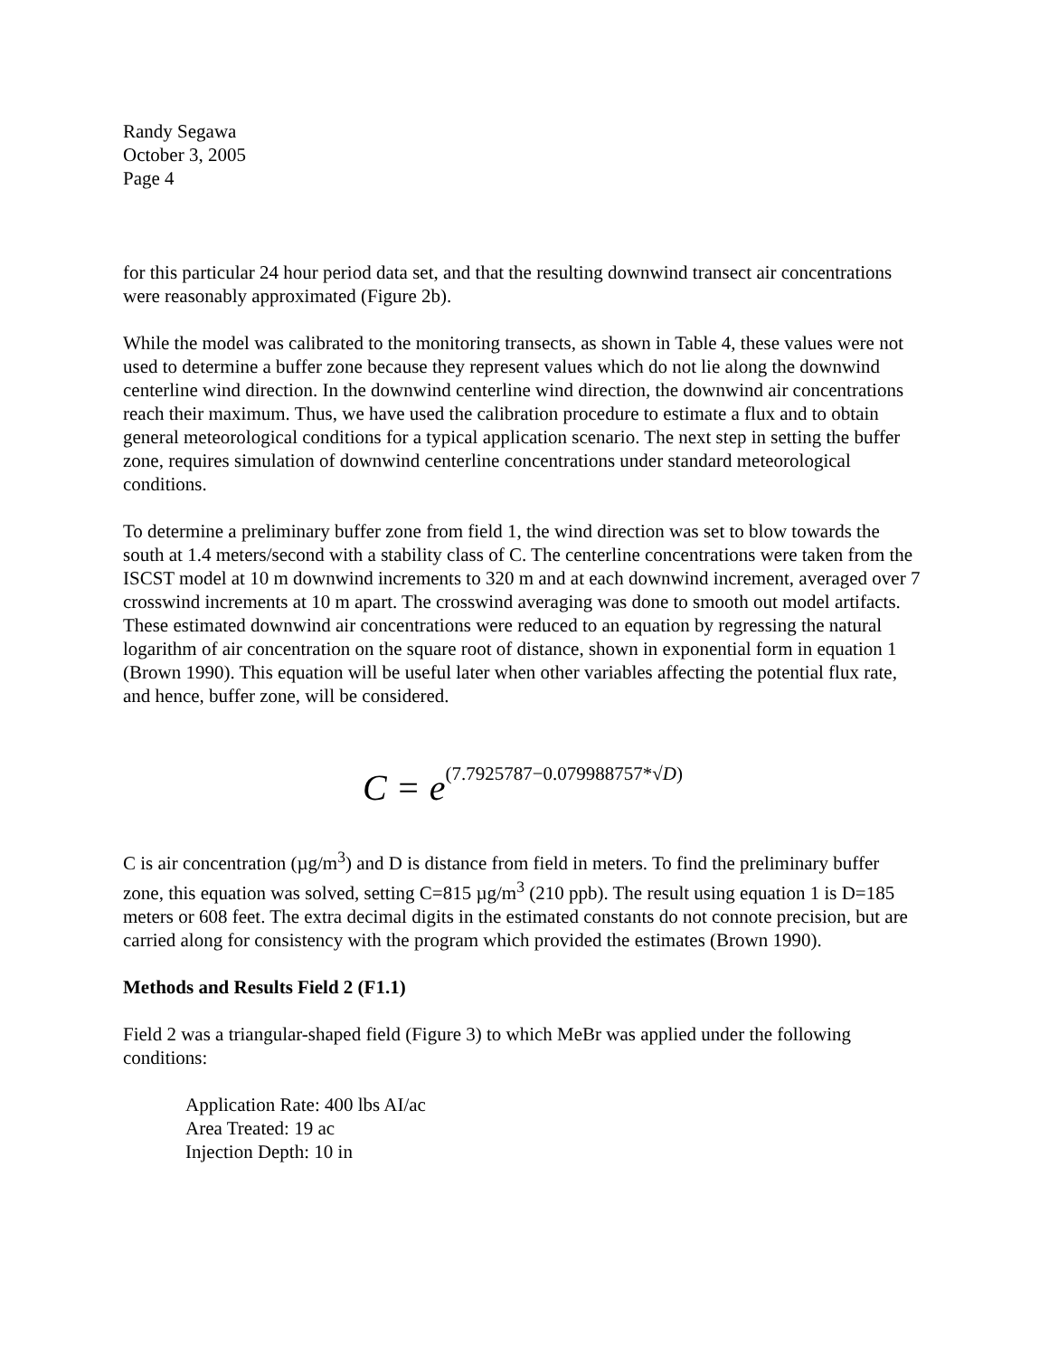Randy Segawa
October 3, 2005
Page 4
for this particular 24 hour period data set, and that the resulting downwind transect air concentrations were reasonably approximated (Figure 2b).
While the model was calibrated to the monitoring transects, as shown in Table 4, these values were not used to determine a buffer zone because they represent values which do not lie along the downwind centerline wind direction. In the downwind centerline wind direction, the downwind air concentrations reach their maximum. Thus, we have used the calibration procedure to estimate a flux and to obtain general meteorological conditions for a typical application scenario. The next step in setting the buffer zone, requires simulation of downwind centerline concentrations under standard meteorological conditions.
To determine a preliminary buffer zone from field 1, the wind direction was set to blow towards the south at 1.4 meters/second with a stability class of C. The centerline concentrations were taken from the ISCST model at 10 m downwind increments to 320 m and at each downwind increment, averaged over 7 crosswind increments at 10 m apart. The crosswind averaging was done to smooth out model artifacts. These estimated downwind air concentrations were reduced to an equation by regressing the natural logarithm of air concentration on the square root of distance, shown in exponential form in equation 1 (Brown 1990). This equation will be useful later when other variables affecting the potential flux rate, and hence, buffer zone, will be considered.
C = e<sup>(7.7925787−0.079988757*√D)</sup>
C is air concentration (µg/m<sup>3</sup>) and D is distance from field in meters. To find the preliminary buffer zone, this equation was solved, setting C=815 µg/m<sup>3</sup> (210 ppb). The result using equation 1 is D=185 meters or 608 feet. The extra decimal digits in the estimated constants do not connote precision, but are carried along for consistency with the program which provided the estimates (Brown 1990).
Methods and Results Field 2 (F1.1)
Field 2 was a triangular-shaped field (Figure 3) to which MeBr was applied under the following conditions:
Application Rate: 400 lbs AI/ac
Area Treated: 19 ac
Injection Depth: 10 in